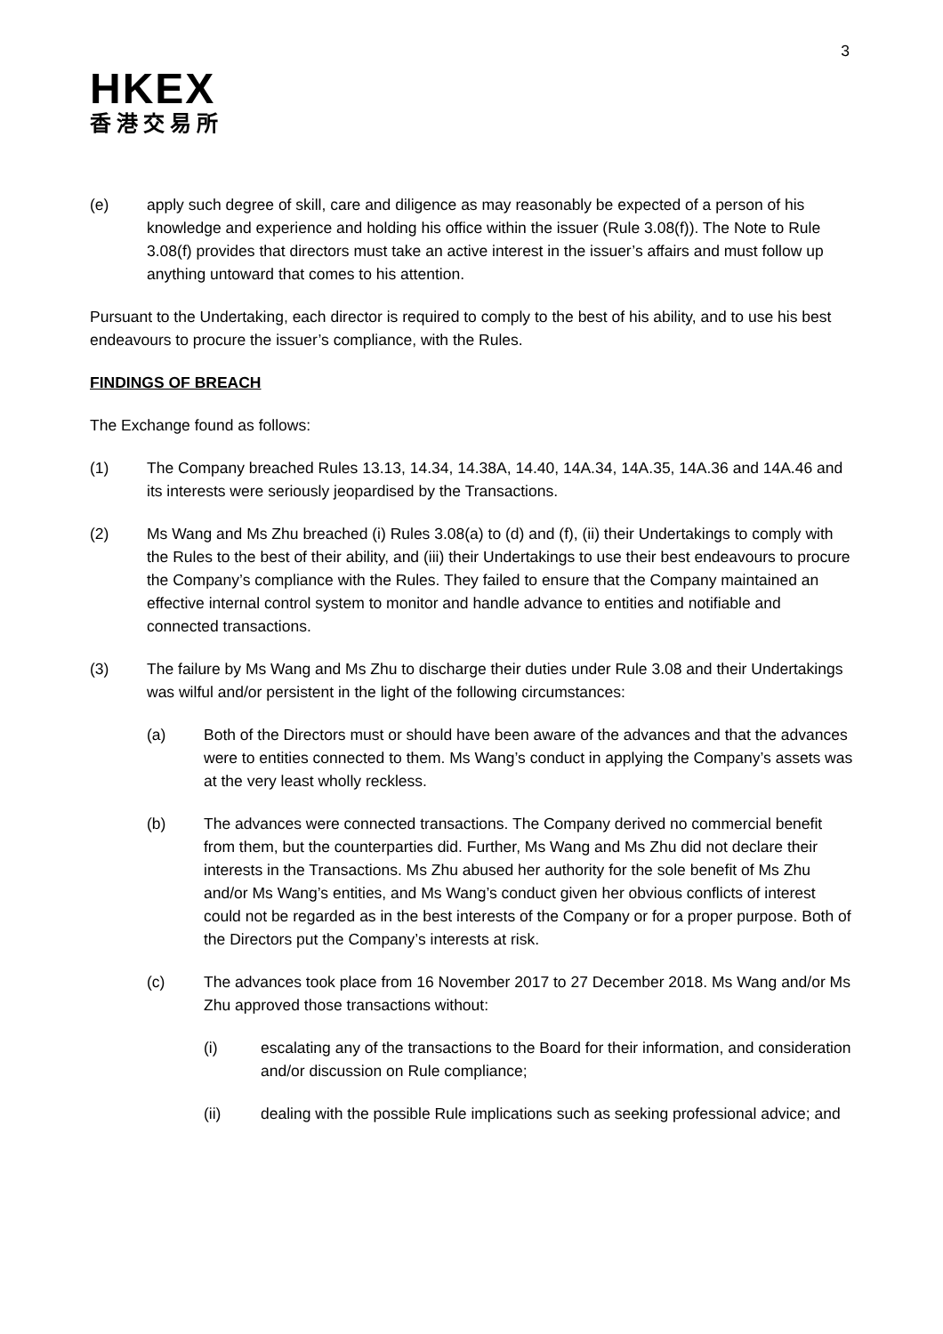3
HKEX
香港交易所
(e) apply such degree of skill, care and diligence as may reasonably be expected of a person of his knowledge and experience and holding his office within the issuer (Rule 3.08(f)). The Note to Rule 3.08(f) provides that directors must take an active interest in the issuer’s affairs and must follow up anything untoward that comes to his attention.
Pursuant to the Undertaking, each director is required to comply to the best of his ability, and to use his best endeavours to procure the issuer’s compliance, with the Rules.
FINDINGS OF BREACH
The Exchange found as follows:
(1) The Company breached Rules 13.13, 14.34, 14.38A, 14.40, 14A.34, 14A.35, 14A.36 and 14A.46 and its interests were seriously jeopardised by the Transactions.
(2) Ms Wang and Ms Zhu breached (i) Rules 3.08(a) to (d) and (f), (ii) their Undertakings to comply with the Rules to the best of their ability, and (iii) their Undertakings to use their best endeavours to procure the Company’s compliance with the Rules. They failed to ensure that the Company maintained an effective internal control system to monitor and handle advance to entities and notifiable and connected transactions.
(3) The failure by Ms Wang and Ms Zhu to discharge their duties under Rule 3.08 and their Undertakings was wilful and/or persistent in the light of the following circumstances:
(a) Both of the Directors must or should have been aware of the advances and that the advances were to entities connected to them. Ms Wang’s conduct in applying the Company’s assets was at the very least wholly reckless.
(b) The advances were connected transactions. The Company derived no commercial benefit from them, but the counterparties did. Further, Ms Wang and Ms Zhu did not declare their interests in the Transactions. Ms Zhu abused her authority for the sole benefit of Ms Zhu and/or Ms Wang’s entities, and Ms Wang’s conduct given her obvious conflicts of interest could not be regarded as in the best interests of the Company or for a proper purpose. Both of the Directors put the Company’s interests at risk.
(c) The advances took place from 16 November 2017 to 27 December 2018. Ms Wang and/or Ms Zhu approved those transactions without:
(i) escalating any of the transactions to the Board for their information, and consideration and/or discussion on Rule compliance;
(ii) dealing with the possible Rule implications such as seeking professional advice; and